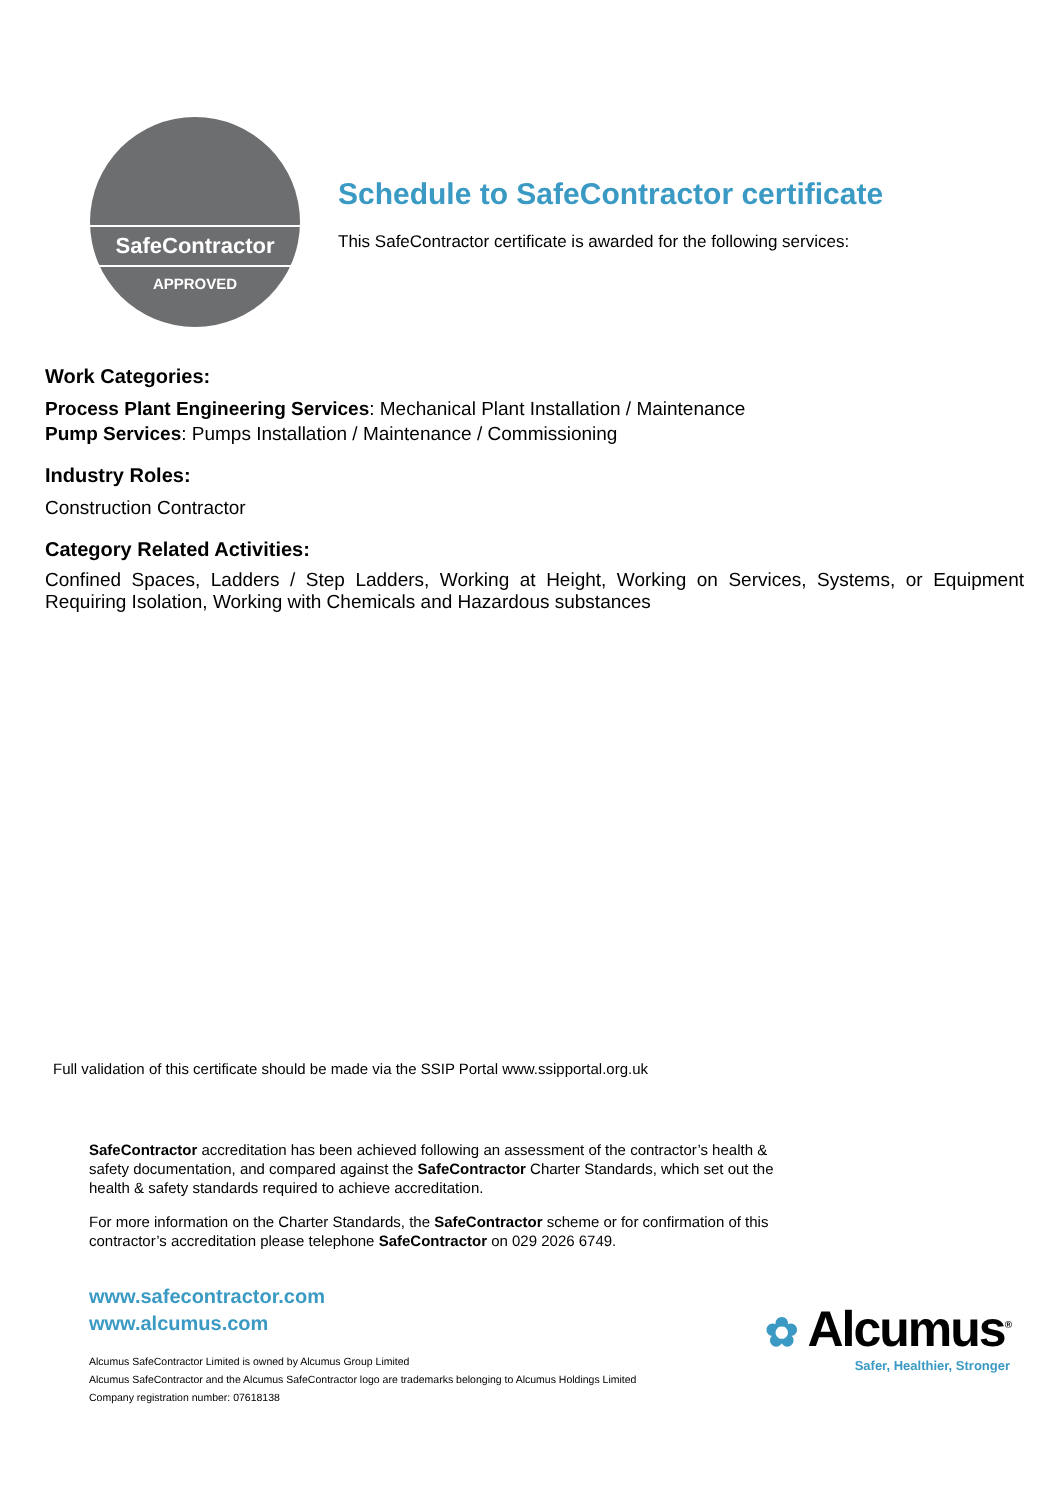SafeContractor
APPROVED
Schedule to SafeContractor certificate
This SafeContractor certificate is awarded for the following services:
Work Categories:
Process Plant Engineering Services: Mechanical Plant Installation / Maintenance
Pump Services: Pumps Installation / Maintenance / Commissioning
Industry Roles:
Construction Contractor
Category Related Activities:
Confined Spaces, Ladders / Step Ladders, Working at Height, Working on Services, Systems, or Equipment Requiring Isolation, Working with Chemicals and Hazardous substances
Full validation of this certificate should be made via the SSIP Portal www.ssipportal.org.uk
SafeContractor accreditation has been achieved following an assessment of the contractor’s health & safety documentation, and compared against the SafeContractor Charter Standards, which set out the health & safety standards required to achieve accreditation.
For more information on the Charter Standards, the SafeContractor scheme or for confirmation of this contractor’s accreditation please telephone SafeContractor on 029 2026 6749.
www.safecontractor.com
www.alcumus.com
Alcumus SafeContractor Limited is owned by Alcumus Group Limited
Alcumus SafeContractor and the Alcumus SafeContractor logo are trademarks belonging to Alcumus Holdings Limited
Company registration number: 07618138
✿ Alcumus<sup>®</sup>
Safer, Healthier, Stronger